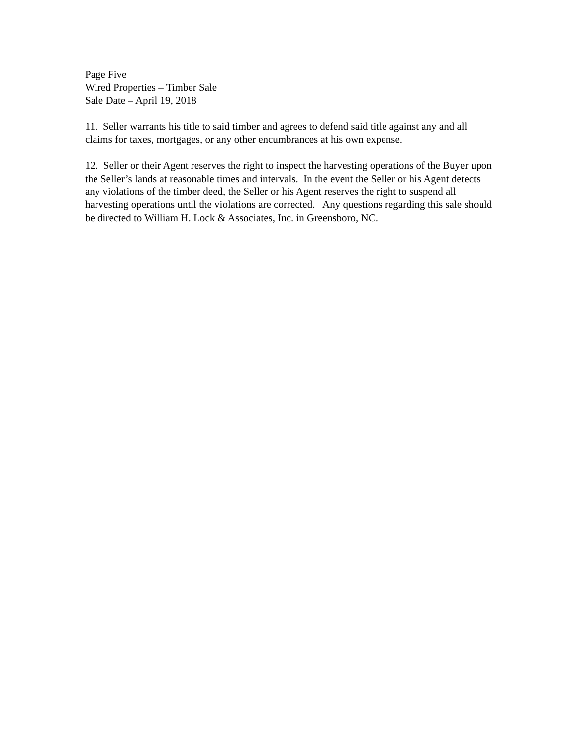Page Five
Wired Properties – Timber Sale
Sale Date – April 19, 2018
11. Seller warrants his title to said timber and agrees to defend said title against any and all claims for taxes, mortgages, or any other encumbrances at his own expense.
12. Seller or their Agent reserves the right to inspect the harvesting operations of the Buyer upon the Seller’s lands at reasonable times and intervals. In the event the Seller or his Agent detects any violations of the timber deed, the Seller or his Agent reserves the right to suspend all harvesting operations until the violations are corrected. Any questions regarding this sale should be directed to William H. Lock & Associates, Inc. in Greensboro, NC.